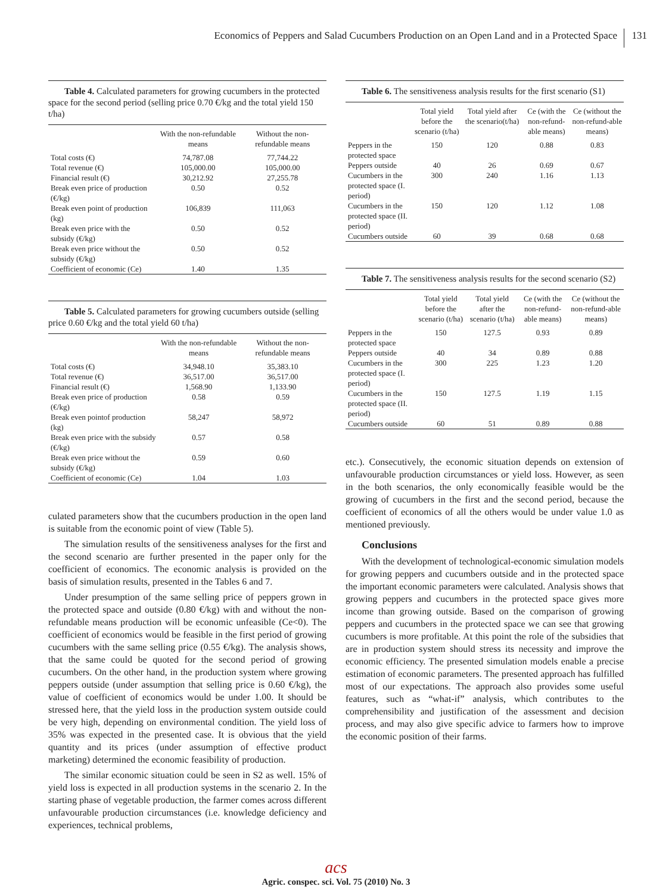Economics of Peppers and Salad Cucumbers Production on an Open Land and in a Protected Space 131
Table 4. Calculated parameters for growing cucumbers in the protected space for the second period (selling price 0.70 €/kg and the total yield 150 t/ha)
| | With the non-refundable means | Without the non-refundable means |
| --- | --- | --- |
| Total costs (€) | 74,787.08 | 77,744.22 |
| Total revenue (€) | 105,000.00 | 105,000.00 |
| Financial result (€) | 30,212.92 | 27,255.78 |
| Break even price of production (€/kg) | 0.50 | 0.52 |
| Break even point of production (kg) | 106,839 | 111,063 |
| Break even price with the subsidy (€/kg) | 0.50 | 0.52 |
| Break even price without the subsidy (€/kg) | 0.50 | 0.52 |
| Coefficient of economic (Ce) | 1.40 | 1.35 |
Table 5. Calculated parameters for growing cucumbers outside (selling price 0.60 €/kg and the total yield 60 t/ha)
| | With the non-refundable means | Without the non-refundable means |
| --- | --- | --- |
| Total costs (€) | 34,948.10 | 35,383.10 |
| Total revenue (€) | 36,517.00 | 36,517.00 |
| Financial result (€) | 1,568.90 | 1,133.90 |
| Break even price of production (€/kg) | 0.58 | 0.59 |
| Break even pointof production (kg) | 58,247 | 58,972 |
| Break even price with the subsidy (€/kg) | 0.57 | 0.58 |
| Break even price without the subsidy (€/kg) | 0.59 | 0.60 |
| Coefficient of economic (Ce) | 1.04 | 1.03 |
culated parameters show that the cucumbers production in the open land is suitable from the economic point of view (Table 5).
The simulation results of the sensitiveness analyses for the first and the second scenario are further presented in the paper only for the coefficient of economics. The economic analysis is provided on the basis of simulation results, presented in the Tables 6 and 7.
Under presumption of the same selling price of peppers grown in the protected space and outside (0.80 €/kg) with and without the non-refundable means production will be economic unfeasible (Ce<0). The coefficient of economics would be feasible in the first period of growing cucumbers with the same selling price (0.55 €/kg). The analysis shows, that the same could be quoted for the second period of growing cucumbers. On the other hand, in the production system where growing peppers outside (under assumption that selling price is 0.60 €/kg), the value of coefficient of economics would be under 1.00. It should be stressed here, that the yield loss in the production system outside could be very high, depending on environmental condition. The yield loss of 35% was expected in the presented case. It is obvious that the yield quantity and its prices (under assumption of effective product marketing) determined the economic feasibility of production.
The similar economic situation could be seen in S2 as well. 15% of yield loss is expected in all production systems in the scenario 2. In the starting phase of vegetable production, the farmer comes across different unfavourable production circumstances (i.e. knowledge deficiency and experiences, technical problems,
Table 6. The sensitiveness analysis results for the first scenario (S1)
| | Total yield before the scenario (t/ha) | Total yield after the scenario(t/ha) | Ce (with the non-refund-able means) | Ce (without the non-refund-able means) |
| --- | --- | --- | --- | --- |
| Peppers in the protected space | 150 | 120 | 0.88 | 0.83 |
| Peppers outside | 40 | 26 | 0.69 | 0.67 |
| Cucumbers in the protected space (I. period) | 300 | 240 | 1.16 | 1.13 |
| Cucumbers in the protected space (II. period) | 150 | 120 | 1.12 | 1.08 |
| Cucumbers outside | 60 | 39 | 0.68 | 0.68 |
Table 7. The sensitiveness analysis results for the second scenario (S2)
| | Total yield before the scenario (t/ha) | Total yield after the scenario (t/ha) | Ce (with the non-refund-able means) | Ce (without the non-refund-able means) |
| --- | --- | --- | --- | --- |
| Peppers in the protected space | 150 | 127.5 | 0.93 | 0.89 |
| Peppers outside | 40 | 34 | 0.89 | 0.88 |
| Cucumbers in the protected space (I. period) | 300 | 225 | 1.23 | 1.20 |
| Cucumbers in the protected space (II. period) | 150 | 127.5 | 1.19 | 1.15 |
| Cucumbers outside | 60 | 51 | 0.89 | 0.88 |
etc.). Consecutively, the economic situation depends on extension of unfavourable production circumstances or yield loss. However, as seen in the both scenarios, the only economically feasible would be the growing of cucumbers in the first and the second period, because the coefficient of economics of all the others would be under value 1.0 as mentioned previously.
Conclusions
With the development of technological-economic simulation models for growing peppers and cucumbers outside and in the protected space the important economic parameters were calculated. Analysis shows that growing peppers and cucumbers in the protected space gives more income than growing outside. Based on the comparison of growing peppers and cucumbers in the protected space we can see that growing cucumbers is more profitable. At this point the role of the subsidies that are in production system should stress its necessity and improve the economic efficiency. The presented simulation models enable a precise estimation of economic parameters. The presented approach has fulfilled most of our expectations. The approach also provides some useful features, such as “what-if” analysis, which contributes to the comprehensibility and justification of the assessment and decision process, and may also give specific advice to farmers how to improve the economic position of their farms.
acs
Agric. conspec. sci. Vol. 75 (2010) No. 3